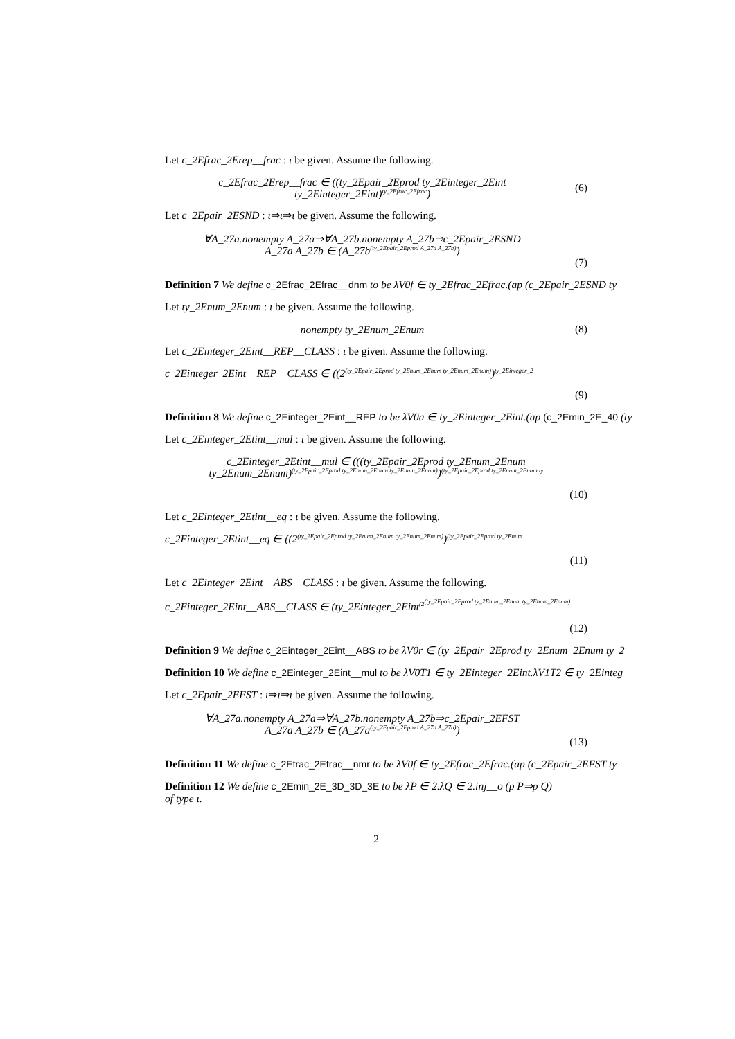Let c_2Efrac_2Erep__frac : ι be given. Assume the following.
c_2Efrac_2Erep__frac ∈ ((ty_2Epair_2Eprod ty_2Einteger_2Eint
ty_2Einteger_2Eint)<sup>ty_2Efrac_2Efrac</sup>)
(6)
Let c_2Epair_2ESND : ι⇒ι⇒ι be given. Assume the following.
∀A_27a.nonempty A_27a⇒∀A_27b.nonempty A_27b⇒c_2Epair_2ESND
A_27a A_27b ∈ (A_27b<sup>(ty_2Epair_2Eprod A_27a A_27b)</sup>)
(7)
Definition 7 We define c_2Efrac_2Efrac__dnm to be λV0f ∈ ty_2Efrac_2Efrac.(ap (c_2Epair_2ESND ty
Let ty_2Enum_2Enum : ι be given. Assume the following.
nonempty ty_2Enum_2Enum
(8)
Let c_2Einteger_2Eint__REP__CLASS : ι be given. Assume the following.
c_2Einteger_2Eint__REP__CLASS ∈ ((2<sup>(ty_2Epair_2Eprod ty_2Enum_2Enum ty_2Enum_2Enum)</sup>)<sup>ty_2Einteger_2</sup>
(9)
Definition 8 We define c_2Einteger_2Eint__REP to be λV0a ∈ ty_2Einteger_2Eint.(ap (c_2Emin_2E_40 (ty
Let c_2Einteger_2Etint__mul : ι be given. Assume the following.
c_2Einteger_2Etint__mul ∈ (((ty_2Epair_2Eprod ty_2Enum_2Enum
ty_2Enum_2Enum)<sup>(ty_2Epair_2Eprod ty_2Enum_2Enum ty_2Enum_2Enum)</sup>)<sup>(ty_2Epair_2Eprod ty_2Enum_2Enum ty</sup>
(10)
Let c_2Einteger_2Etint__eq : ι be given. Assume the following.
c_2Einteger_2Etint__eq ∈ ((2<sup>(ty_2Epair_2Eprod ty_2Enum_2Enum ty_2Enum_2Enum)</sup>)<sup>(ty_2Epair_2Eprod ty_2Enum</sup>
(11)
Let c_2Einteger_2Eint__ABS__CLASS : ι be given. Assume the following.
c_2Einteger_2Eint__ABS__CLASS ∈ (ty_2Einteger_2Eint<sup>(2<sup>(ty_2Epair_2Eprod ty_2Enum_2Enum ty_2Enum_2Enum)</sup></sup>
(12)
Definition 9 We define c_2Einteger_2Eint__ABS to be λV0r ∈ (ty_2Epair_2Eprod ty_2Enum_2Enum ty_2
Definition 10 We define c_2Einteger_2Eint__mul to be λV0T1 ∈ ty_2Einteger_2Eint.λV1T2 ∈ ty_2Einteg
Let c_2Epair_2EFST : ι⇒ι⇒ι be given. Assume the following.
∀A_27a.nonempty A_27a⇒∀A_27b.nonempty A_27b⇒c_2Epair_2EFST
A_27a A_27b ∈ (A_27a<sup>(ty_2Epair_2Eprod A_27a A_27b)</sup>)
(13)
Definition 11 We define c_2Efrac_2Efrac__nmr to be λV0f ∈ ty_2Efrac_2Efrac.(ap (c_2Epair_2EFST ty
Definition 12 We define c_2Emin_2E_3D_3D_3E to be λP ∈ 2.λQ ∈ 2.inj__o (p P⇒p Q)
of type ι.
2